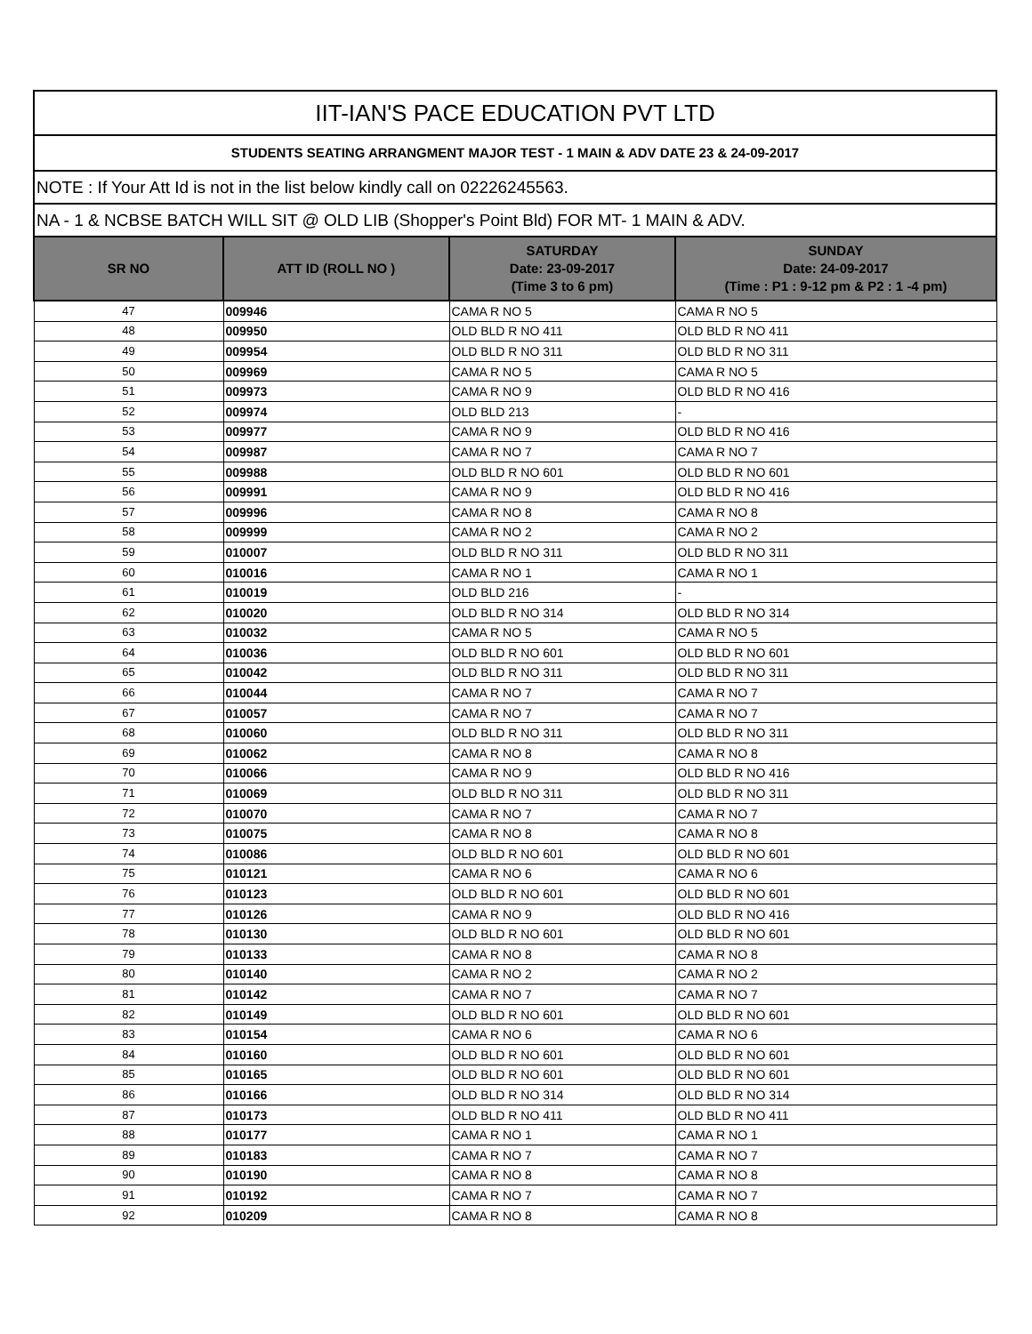| IIT-IAN'S PACE EDUCATION PVT LTD | | | |
| STUDENTS SEATING ARRANGMENT MAJOR TEST - 1 MAIN & ADV DATE 23 & 24-09-2017 | | | |
| NOTE : If Your Att Id is not in the list below kindly call on 02226245563. | | | |
| NA - 1 & NCBSE BATCH WILL SIT @ OLD LIB (Shopper's Point Bld) FOR MT- 1 MAIN & ADV. | | | |
| SR NO | ATT ID (ROLL NO ) | SATURDAY Date: 23-09-2017 (Time 3 to 6 pm) | SUNDAY Date: 24-09-2017 (Time : P1 : 9-12 pm & P2 : 1 -4 pm) |
| 47 | 009946 | CAMA R NO 5 | CAMA R NO 5 |
| 48 | 009950 | OLD BLD R NO 411 | OLD BLD R NO 411 |
| 49 | 009954 | OLD BLD R NO 311 | OLD BLD R NO 311 |
| 50 | 009969 | CAMA R NO 5 | CAMA R NO 5 |
| 51 | 009973 | CAMA R NO 9 | OLD BLD R NO 416 |
| 52 | 009974 | OLD BLD 213 | - |
| 53 | 009977 | CAMA R NO 9 | OLD BLD R NO 416 |
| 54 | 009987 | CAMA R NO 7 | CAMA R NO 7 |
| 55 | 009988 | OLD BLD R NO 601 | OLD BLD R NO 601 |
| 56 | 009991 | CAMA R NO 9 | OLD BLD R NO 416 |
| 57 | 009996 | CAMA R NO 8 | CAMA R NO 8 |
| 58 | 009999 | CAMA R NO 2 | CAMA R NO 2 |
| 59 | 010007 | OLD BLD R NO 311 | OLD BLD R NO 311 |
| 60 | 010016 | CAMA R NO 1 | CAMA R NO 1 |
| 61 | 010019 | OLD BLD 216 | - |
| 62 | 010020 | OLD BLD R NO 314 | OLD BLD R NO 314 |
| 63 | 010032 | CAMA R NO 5 | CAMA R NO 5 |
| 64 | 010036 | OLD BLD R NO 601 | OLD BLD R NO 601 |
| 65 | 010042 | OLD BLD R NO 311 | OLD BLD R NO 311 |
| 66 | 010044 | CAMA R NO 7 | CAMA R NO 7 |
| 67 | 010057 | CAMA R NO 7 | CAMA R NO 7 |
| 68 | 010060 | OLD BLD R NO 311 | OLD BLD R NO 311 |
| 69 | 010062 | CAMA R NO 8 | CAMA R NO 8 |
| 70 | 010066 | CAMA R NO 9 | OLD BLD R NO 416 |
| 71 | 010069 | OLD BLD R NO 311 | OLD BLD R NO 311 |
| 72 | 010070 | CAMA R NO 7 | CAMA R NO 7 |
| 73 | 010075 | CAMA R NO 8 | CAMA R NO 8 |
| 74 | 010086 | OLD BLD R NO 601 | OLD BLD R NO 601 |
| 75 | 010121 | CAMA R NO 6 | CAMA R NO 6 |
| 76 | 010123 | OLD BLD R NO 601 | OLD BLD R NO 601 |
| 77 | 010126 | CAMA R NO 9 | OLD BLD R NO 416 |
| 78 | 010130 | OLD BLD R NO 601 | OLD BLD R NO 601 |
| 79 | 010133 | CAMA R NO 8 | CAMA R NO 8 |
| 80 | 010140 | CAMA R NO 2 | CAMA R NO 2 |
| 81 | 010142 | CAMA R NO 7 | CAMA R NO 7 |
| 82 | 010149 | OLD BLD R NO 601 | OLD BLD R NO 601 |
| 83 | 010154 | CAMA R NO 6 | CAMA R NO 6 |
| 84 | 010160 | OLD BLD R NO 601 | OLD BLD R NO 601 |
| 85 | 010165 | OLD BLD R NO 601 | OLD BLD R NO 601 |
| 86 | 010166 | OLD BLD R NO 314 | OLD BLD R NO 314 |
| 87 | 010173 | OLD BLD R NO 411 | OLD BLD R NO 411 |
| 88 | 010177 | CAMA R NO 1 | CAMA R NO 1 |
| 89 | 010183 | CAMA R NO 7 | CAMA R NO 7 |
| 90 | 010190 | CAMA R NO 8 | CAMA R NO 8 |
| 91 | 010192 | CAMA R NO 7 | CAMA R NO 7 |
| 92 | 010209 | CAMA R NO 8 | CAMA R NO 8 |